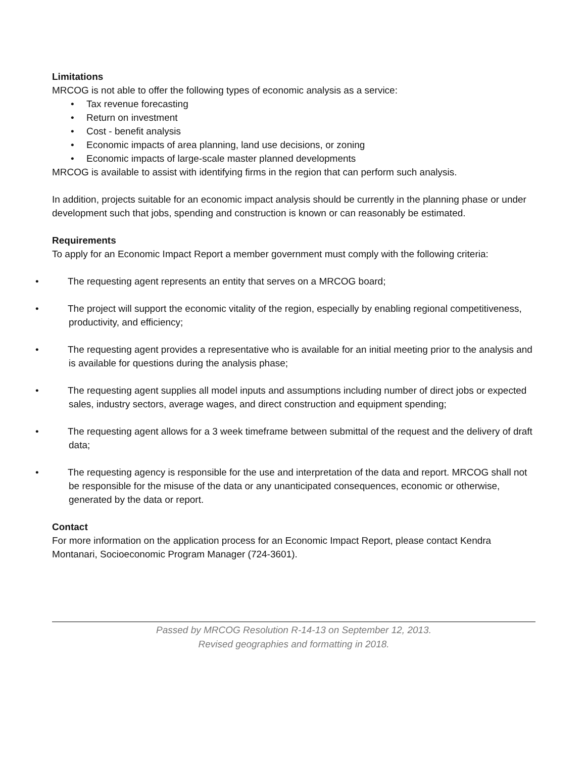Limitations
MRCOG is not able to offer the following types of economic analysis as a service:
• Tax revenue forecasting
• Return on investment
• Cost - benefit analysis
• Economic impacts of area planning, land use decisions, or zoning
• Economic impacts of large-scale master planned developments
MRCOG is available to assist with identifying firms in the region that can perform such analysis.
In addition, projects suitable for an economic impact analysis should be currently in the planning phase or under development such that jobs, spending and construction is known or can reasonably be estimated.
Requirements
To apply for an Economic Impact Report a member government must comply with the following criteria:
• The requesting agent represents an entity that serves on a MRCOG board;
• The project will support the economic vitality of the region, especially by enabling regional competitiveness, productivity, and efficiency;
• The requesting agent provides a representative who is available for an initial meeting prior to the analysis and is available for questions during the analysis phase;
• The requesting agent supplies all model inputs and assumptions including number of direct jobs or expected sales, industry sectors, average wages, and direct construction and equipment spending;
• The requesting agent allows for a 3 week timeframe between submittal of the request and the delivery of draft data;
• The requesting agency is responsible for the use and interpretation of the data and report. MRCOG shall not be responsible for the misuse of the data or any unanticipated consequences, economic or otherwise, generated by the data or report.
Contact
For more information on the application process for an Economic Impact Report, please contact Kendra Montanari, Socioeconomic Program Manager (724-3601).
Passed by MRCOG Resolution R-14-13 on September 12, 2013.
Revised geographies and formatting in 2018.